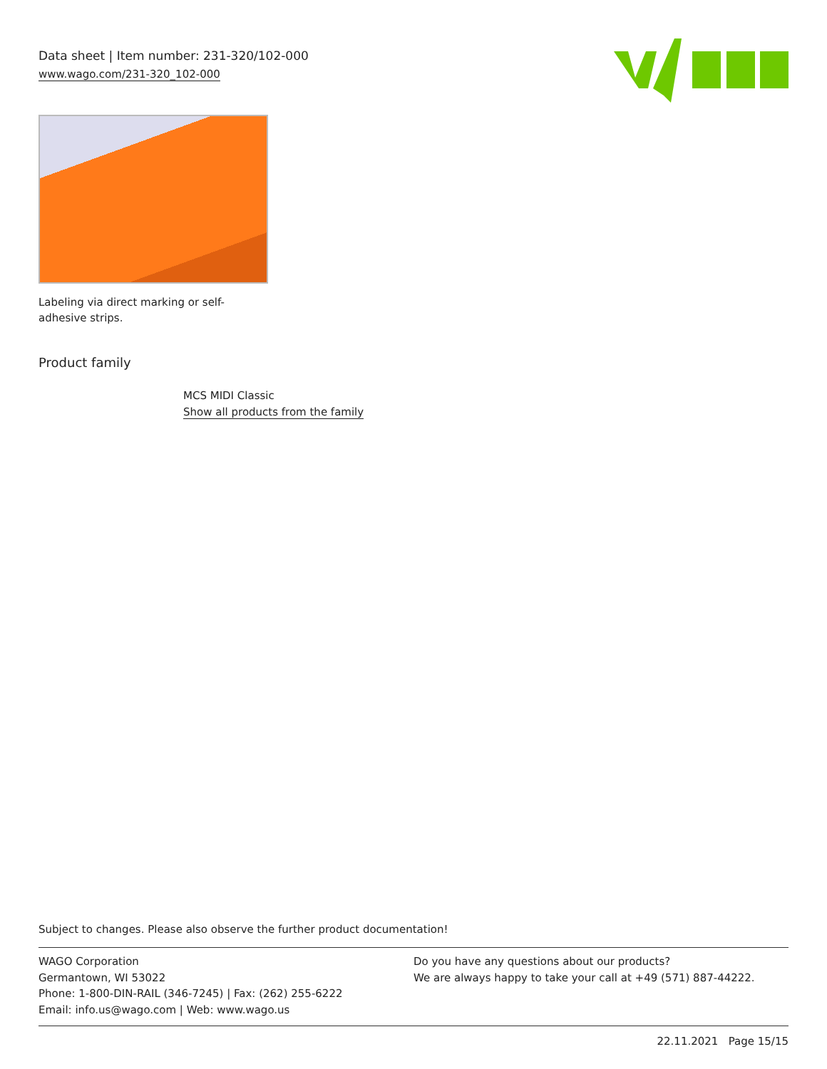Data sheet | Item number: 231-320/102-000
www.wago.com/231-320_102-000
Labeling via direct marking or self-adhesive strips.
Product family
MCS MIDI Classic
Show all products from the family
Subject to changes. Please also observe the further product documentation!
WAGO Corporation
Germantown, WI 53022
Phone: 1-800-DIN-RAIL (346-7245) | Fax: (262) 255-6222
Email: info.us@wago.com | Web: www.wago.us
Do you have any questions about our products?
We are always happy to take your call at +49 (571) 887-44222.
22.11.2021 Page 15/15